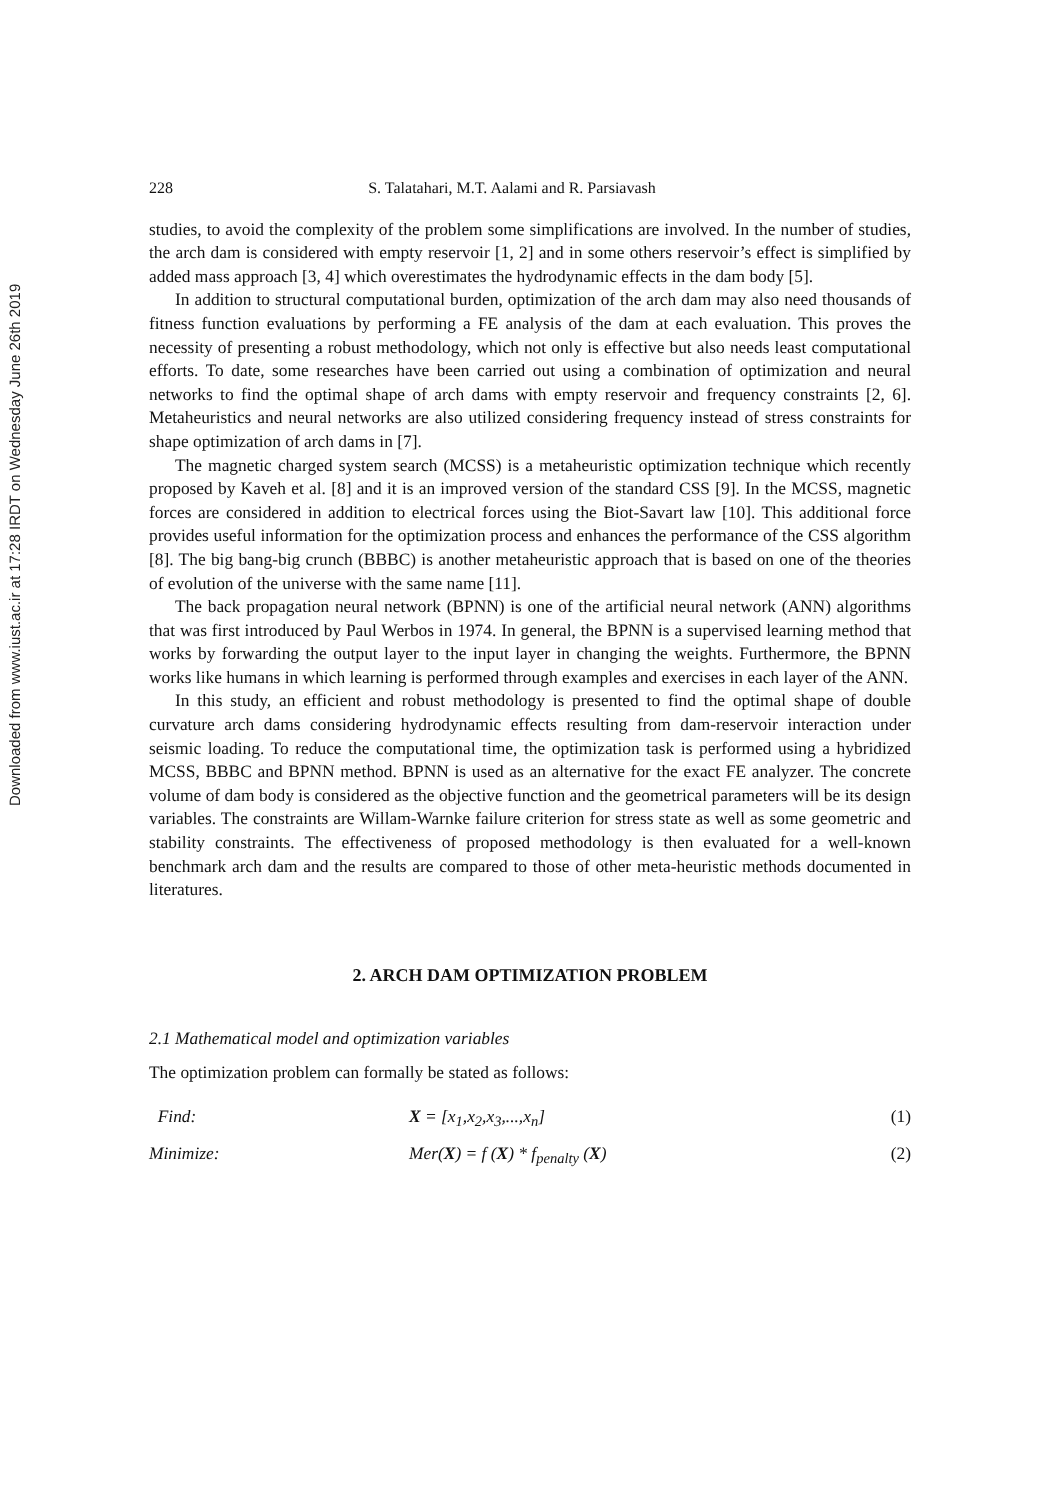Downloaded from www.iust.ac.ir at 17:28 IRDT on Wednesday June 26th 2019
228 S. Talatahari, M.T. Aalami and R. Parsiavash
studies, to avoid the complexity of the problem some simplifications are involved. In the number of studies, the arch dam is considered with empty reservoir [1, 2] and in some others reservoir’s effect is simplified by added mass approach [3, 4] which overestimates the hydrodynamic effects in the dam body [5].
In addition to structural computational burden, optimization of the arch dam may also need thousands of fitness function evaluations by performing a FE analysis of the dam at each evaluation. This proves the necessity of presenting a robust methodology, which not only is effective but also needs least computational efforts. To date, some researches have been carried out using a combination of optimization and neural networks to find the optimal shape of arch dams with empty reservoir and frequency constraints [2, 6]. Metaheuristics and neural networks are also utilized considering frequency instead of stress constraints for shape optimization of arch dams in [7].
The magnetic charged system search (MCSS) is a metaheuristic optimization technique which recently proposed by Kaveh et al. [8] and it is an improved version of the standard CSS [9]. In the MCSS, magnetic forces are considered in addition to electrical forces using the Biot-Savart law [10]. This additional force provides useful information for the optimization process and enhances the performance of the CSS algorithm [8]. The big bang-big crunch (BBBC) is another metaheuristic approach that is based on one of the theories of evolution of the universe with the same name [11].
The back propagation neural network (BPNN) is one of the artificial neural network (ANN) algorithms that was first introduced by Paul Werbos in 1974. In general, the BPNN is a supervised learning method that works by forwarding the output layer to the input layer in changing the weights. Furthermore, the BPNN works like humans in which learning is performed through examples and exercises in each layer of the ANN.
In this study, an efficient and robust methodology is presented to find the optimal shape of double curvature arch dams considering hydrodynamic effects resulting from dam-reservoir interaction under seismic loading. To reduce the computational time, the optimization task is performed using a hybridized MCSS, BBBC and BPNN method. BPNN is used as an alternative for the exact FE analyzer. The concrete volume of dam body is considered as the objective function and the geometrical parameters will be its design variables. The constraints are Willam-Warnke failure criterion for stress state as well as some geometric and stability constraints. The effectiveness of proposed methodology is then evaluated for a well-known benchmark arch dam and the results are compared to those of other meta-heuristic methods documented in literatures.
2. ARCH DAM OPTIMIZATION PROBLEM
2.1 Mathematical model and optimization variables
The optimization problem can formally be stated as follows:
Find: X = [x<sub>1</sub>,x<sub>2</sub>,x<sub>3</sub>,...,x<sub>n</sub>] (1)
Minimize: Mer(X) = f (X) * f<sub>penalty</sub> (X) (2)